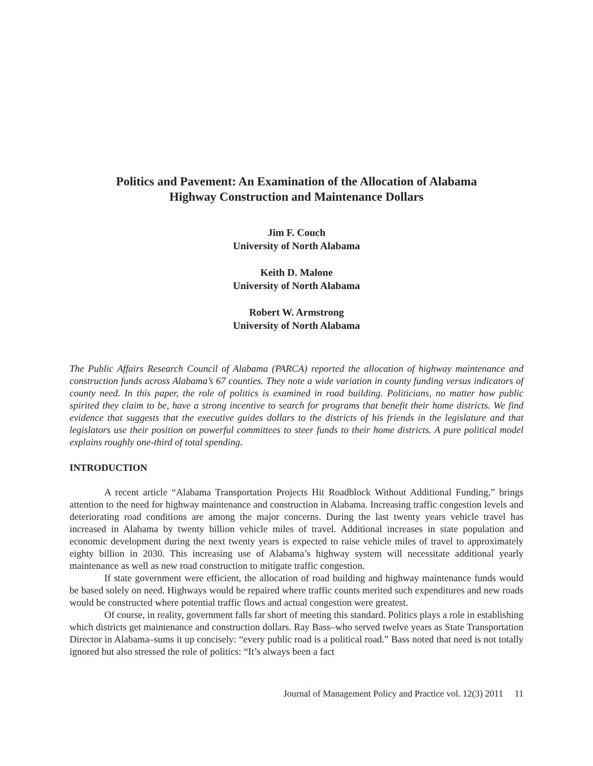Politics and Pavement: An Examination of the Allocation of Alabama
Highway Construction and Maintenance Dollars
Jim F. Couch
University of North Alabama
Keith D. Malone
University of North Alabama
Robert W. Armstrong
University of North Alabama
The Public Affairs Research Council of Alabama (PARCA) reported the allocation of highway maintenance and construction funds across Alabama’s 67 counties. They note a wide variation in county funding versus indicators of county need. In this paper, the role of politics is examined in road building. Politicians, no matter how public spirited they claim to be, have a strong incentive to search for programs that benefit their home districts. We find evidence that suggests that the executive guides dollars to the districts of his friends in the legislature and that legislators use their position on powerful committees to steer funds to their home districts. A pure political model explains roughly one-third of total spending.
INTRODUCTION
A recent article “Alabama Transportation Projects Hit Roadblock Without Additional Funding,” brings attention to the need for highway maintenance and construction in Alabama. Increasing traffic congestion levels and deteriorating road conditions are among the major concerns. During the last twenty years vehicle travel has increased in Alabama by twenty billion vehicle miles of travel. Additional increases in state population and economic development during the next twenty years is expected to raise vehicle miles of travel to approximately eighty billion in 2030. This increasing use of Alabama’s highway system will necessitate additional yearly maintenance as well as new road construction to mitigate traffic congestion.
If state government were efficient, the allocation of road building and highway maintenance funds would be based solely on need. Highways would be repaired where traffic counts merited such expenditures and new roads would be constructed where potential traffic flows and actual congestion were greatest.
Of course, in reality, government falls far short of meeting this standard. Politics plays a role in establishing which districts get maintenance and construction dollars. Ray Bass–who served twelve years as State Transportation Director in Alabama–sums it up concisely: “every public road is a political road.” Bass noted that need is not totally ignored but also stressed the role of politics: “It’s always been a fact
Journal of Management Policy and Practice vol. 12(3) 2011 11